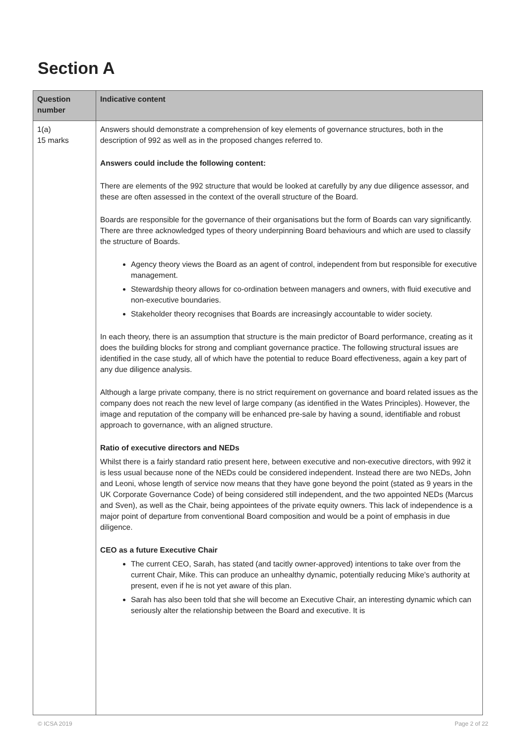Section A
| Question number | Indicative content |
| --- | --- |
| 1(a) 15 marks | Answers should demonstrate a comprehension of key elements of governance structures, both in the description of 992 as well as in the proposed changes referred to. Answers could include the following content: There are elements of the 992 structure that would be looked at carefully by any due diligence assessor, and these are often assessed in the context of the overall structure of the Board. Boards are responsible for the governance of their organisations but the form of Boards can vary significantly. There are three acknowledged types of theory underpinning Board behaviours and which are used to classify the structure of Boards. Agency theory views the Board as an agent of control, independent from but responsible for executive management. Stewardship theory allows for co-ordination between managers and owners, with fluid executive and non-executive boundaries. Stakeholder theory recognises that Boards are increasingly accountable to wider society. In each theory, there is an assumption that structure is the main predictor of Board performance, creating as it does the building blocks for strong and compliant governance practice. The following structural issues are identified in the case study, all of which have the potential to reduce Board effectiveness, again a key part of any due diligence analysis. Although a large private company, there is no strict requirement on governance and board related issues as the company does not reach the new level of large company (as identified in the Wates Principles). However, the image and reputation of the company will be enhanced pre-sale by having a sound, identifiable and robust approach to governance, with an aligned structure. Ratio of executive directors and NEDs Whilst there is a fairly standard ratio present here, between executive and non-executive directors, with 992 it is less usual because none of the NEDs could be considered independent. Instead there are two NEDs, John and Leoni, whose length of service now means that they have gone beyond the point (stated as 9 years in the UK Corporate Governance Code) of being considered still independent, and the two appointed NEDs (Marcus and Sven), as well as the Chair, being appointees of the private equity owners. This lack of independence is a major point of departure from conventional Board composition and would be a point of emphasis in due diligence. CEO as a future Executive Chair The current CEO, Sarah, has stated (and tacitly owner-approved) intentions to take over from the current Chair, Mike. This can produce an unhealthy dynamic, potentially reducing Mike’s authority at present, even if he is not yet aware of this plan. Sarah has also been told that she will become an Executive Chair, an interesting dynamic which can seriously alter the relationship between the Board and executive. It is |
© ICSA 2019 Page 2 of 22